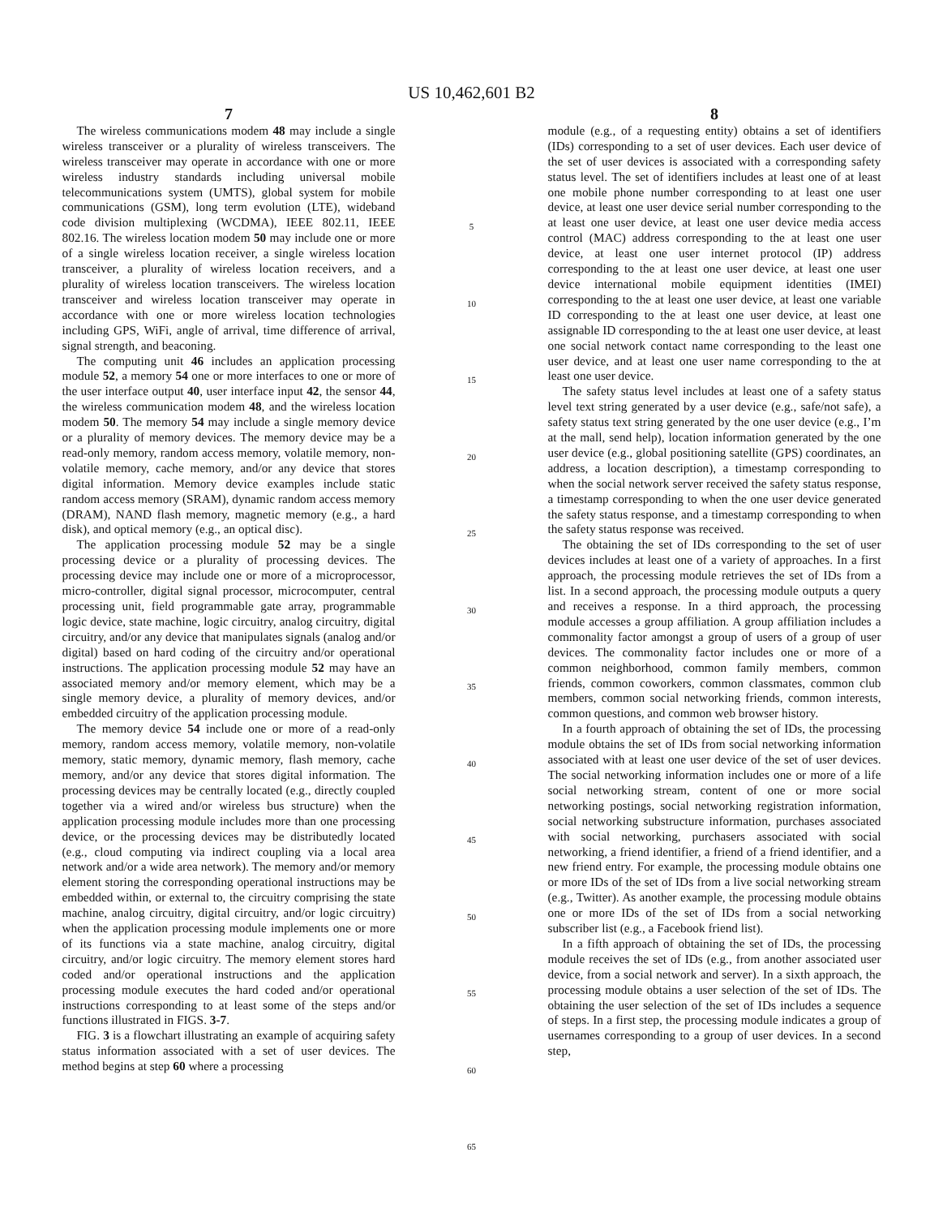US 10,462,601 B2
7
The wireless communications modem 48 may include a single wireless transceiver or a plurality of wireless transceivers. The wireless transceiver may operate in accordance with one or more wireless industry standards including universal mobile telecommunications system (UMTS), global system for mobile communications (GSM), long term evolution (LTE), wideband code division multiplexing (WCDMA), IEEE 802.11, IEEE 802.16. The wireless location modem 50 may include one or more of a single wireless location receiver, a single wireless location transceiver, a plurality of wireless location receivers, and a plurality of wireless location transceivers. The wireless location transceiver and wireless location transceiver may operate in accordance with one or more wireless location technologies including GPS, WiFi, angle of arrival, time difference of arrival, signal strength, and beaconing.
The computing unit 46 includes an application processing module 52, a memory 54 one or more interfaces to one or more of the user interface output 40, user interface input 42, the sensor 44, the wireless communication modem 48, and the wireless location modem 50. The memory 54 may include a single memory device or a plurality of memory devices. The memory device may be a read-only memory, random access memory, volatile memory, non-volatile memory, cache memory, and/or any device that stores digital information. Memory device examples include static random access memory (SRAM), dynamic random access memory (DRAM), NAND flash memory, magnetic memory (e.g., a hard disk), and optical memory (e.g., an optical disc).
The application processing module 52 may be a single processing device or a plurality of processing devices. The processing device may include one or more of a microprocessor, micro-controller, digital signal processor, microcomputer, central processing unit, field programmable gate array, programmable logic device, state machine, logic circuitry, analog circuitry, digital circuitry, and/or any device that manipulates signals (analog and/or digital) based on hard coding of the circuitry and/or operational instructions. The application processing module 52 may have an associated memory and/or memory element, which may be a single memory device, a plurality of memory devices, and/or embedded circuitry of the application processing module.
The memory device 54 include one or more of a read-only memory, random access memory, volatile memory, non-volatile memory, static memory, dynamic memory, flash memory, cache memory, and/or any device that stores digital information. The processing devices may be centrally located (e.g., directly coupled together via a wired and/or wireless bus structure) when the application processing module includes more than one processing device, or the processing devices may be distributedly located (e.g., cloud computing via indirect coupling via a local area network and/or a wide area network). The memory and/or memory element storing the corresponding operational instructions may be embedded within, or external to, the circuitry comprising the state machine, analog circuitry, digital circuitry, and/or logic circuitry) when the application processing module implements one or more of its functions via a state machine, analog circuitry, digital circuitry, and/or logic circuitry. The memory element stores hard coded and/or operational instructions and the application processing module executes the hard coded and/or operational instructions corresponding to at least some of the steps and/or functions illustrated in FIGS. 3-7.
FIG. 3 is a flowchart illustrating an example of acquiring safety status information associated with a set of user devices. The method begins at step 60 where a processing
5
10
15
20
25
30
35
40
45
50
55
60
65
8
module (e.g., of a requesting entity) obtains a set of identifiers (IDs) corresponding to a set of user devices. Each user device of the set of user devices is associated with a corresponding safety status level. The set of identifiers includes at least one of at least one mobile phone number corresponding to at least one user device, at least one user device serial number corresponding to the at least one user device, at least one user device media access control (MAC) address corresponding to the at least one user device, at least one user internet protocol (IP) address corresponding to the at least one user device, at least one user device international mobile equipment identities (IMEI) corresponding to the at least one user device, at least one variable ID corresponding to the at least one user device, at least one assignable ID corresponding to the at least one user device, at least one social network contact name corresponding to the least one user device, and at least one user name corresponding to the at least one user device.
The safety status level includes at least one of a safety status level text string generated by a user device (e.g., safe/not safe), a safety status text string generated by the one user device (e.g., I’m at the mall, send help), location information generated by the one user device (e.g., global positioning satellite (GPS) coordinates, an address, a location description), a timestamp corresponding to when the social network server received the safety status response, a timestamp corresponding to when the one user device generated the safety status response, and a timestamp corresponding to when the safety status response was received.
The obtaining the set of IDs corresponding to the set of user devices includes at least one of a variety of approaches. In a first approach, the processing module retrieves the set of IDs from a list. In a second approach, the processing module outputs a query and receives a response. In a third approach, the processing module accesses a group affiliation. A group affiliation includes a commonality factor amongst a group of users of a group of user devices. The commonality factor includes one or more of a common neighborhood, common family members, common friends, common coworkers, common classmates, common club members, common social networking friends, common interests, common questions, and common web browser history.
In a fourth approach of obtaining the set of IDs, the processing module obtains the set of IDs from social networking information associated with at least one user device of the set of user devices. The social networking information includes one or more of a life social networking stream, content of one or more social networking postings, social networking registration information, social networking substructure information, purchases associated with social networking, purchasers associated with social networking, a friend identifier, a friend of a friend identifier, and a new friend entry. For example, the processing module obtains one or more IDs of the set of IDs from a live social networking stream (e.g., Twitter). As another example, the processing module obtains one or more IDs of the set of IDs from a social networking subscriber list (e.g., a Facebook friend list).
In a fifth approach of obtaining the set of IDs, the processing module receives the set of IDs (e.g., from another associated user device, from a social network and server). In a sixth approach, the processing module obtains a user selection of the set of IDs. The obtaining the user selection of the set of IDs includes a sequence of steps. In a first step, the processing module indicates a group of usernames corresponding to a group of user devices. In a second step,